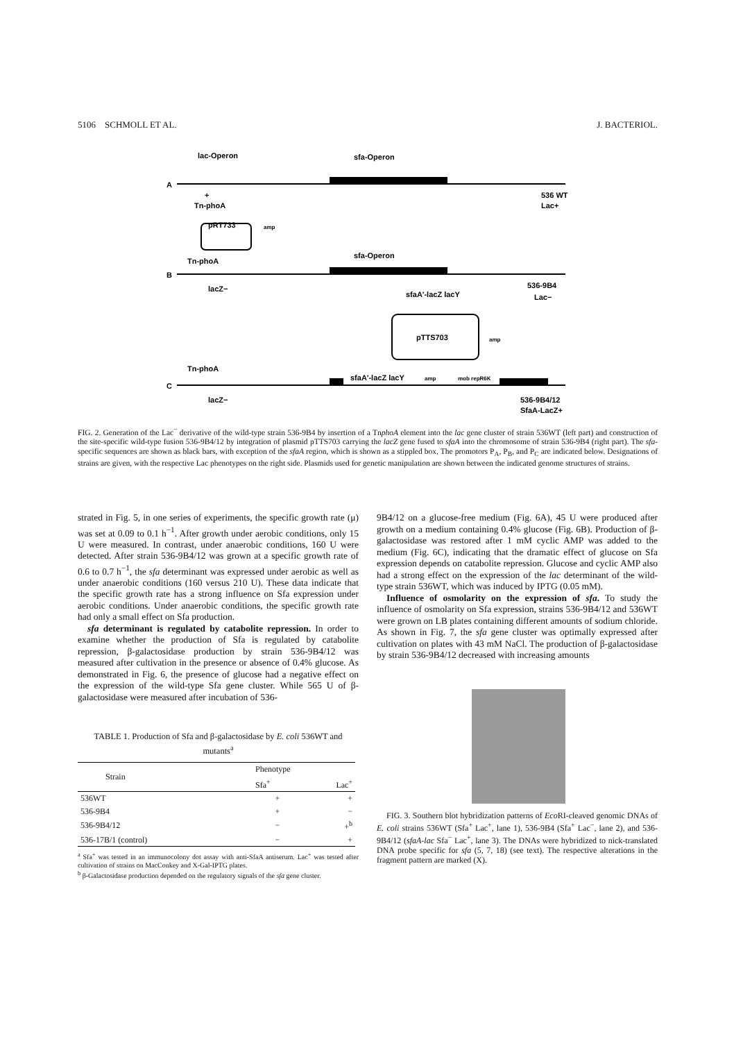5106 SCHMOLL ET AL. J. BACTERIOL.
lac-Operon
sfa-Operon
A
536 WT
Lac+
+
Tn-phoA
pRT733
amp
sfa-Operon
B
Tn-phoA
lacZ−
536-9B4
Lac−
sfaA'-lacZ lacY
pTTS703
amp
Tn-phoA
C
sfaA'-lacZ lacY
amp
mob repR6K
lacZ−
536-9B4/12
SfaA-LacZ+
FIG. 2. Generation of the Lac<sup>−</sup> derivative of the wild-type strain 536-9B4 by insertion of a TnphoA element into the lac gene cluster of strain 536WT (left part) and construction of the site-specific wild-type fusion 536-9B4/12 by integration of plasmid pTTS703 carrying the lacZ gene fused to sfaA into the chromosome of strain 536-9B4 (right part). The sfa-specific sequences are shown as black bars, with exception of the sfaA region, which is shown as a stippled box. The promotors P<sub>A</sub>, P<sub>B</sub>, and P<sub>C</sub> are indicated below. Designations of strains are given, with the respective Lac phenotypes on the right side. Plasmids used for genetic manipulation are shown between the indicated genome structures of strains.
strated in Fig. 5, in one series of experiments, the specific growth rate (μ) was set at 0.09 to 0.1 h<sup>−1</sup>. After growth under aerobic conditions, only 15 U were measured. In contrast, under anaerobic conditions, 160 U were detected. After strain 536-9B4/12 was grown at a specific growth rate of 0.6 to 0.7 h<sup>−1</sup>, the sfa determinant was expressed under aerobic as well as under anaerobic conditions (160 versus 210 U). These data indicate that the specific growth rate has a strong influence on Sfa expression under aerobic conditions. Under anaerobic conditions, the specific growth rate had only a small effect on Sfa production.
sfa determinant is regulated by catabolite repression. In order to examine whether the production of Sfa is regulated by catabolite repression, β-galactosidase production by strain 536-9B4/12 was measured after cultivation in the presence or absence of 0.4% glucose. As demonstrated in Fig. 6, the presence of glucose had a negative effect on the expression of the wild-type Sfa gene cluster. While 565 U of β-galactosidase were measured after incubation of 536-
TABLE 1. Production of Sfa and β-galactosidase by E. coli 536WT and mutants<sup>a</sup>
| Strain | Phenotype | |
| --- | --- | --- |
| | Sfa<sup>+</sup> | Lac<sup>+</sup> |
| 536WT | + | + |
| 536-9B4 | + | − |
| 536-9B4/12 | − | +<sup>b</sup> |
| 536-17B/1 (control) | − | + |
<sup>a</sup> Sfa<sup>+</sup> was tested in an immunocolony dot assay with anti-SfaA antiserum. Lac<sup>+</sup> was tested after cultivation of strains on MacConkey and X-Gal-IPTG plates.
<sup>b</sup> β-Galactosidase production depended on the regulatory signals of the sfa gene cluster.
9B4/12 on a glucose-free medium (Fig. 6A), 45 U were produced after growth on a medium containing 0.4% glucose (Fig. 6B). Production of β-galactosidase was restored after 1 mM cyclic AMP was added to the medium (Fig. 6C), indicating that the dramatic effect of glucose on Sfa expression depends on catabolite repression. Glucose and cyclic AMP also had a strong effect on the expression of the lac determinant of the wild-type strain 536WT, which was induced by IPTG (0.05 mM).
Influence of osmolarity on the expression of sfa. To study the influence of osmolarity on Sfa expression, strains 536-9B4/12 and 536WT were grown on LB plates containing different amounts of sodium chloride. As shown in Fig. 7, the sfa gene cluster was optimally expressed after cultivation on plates with 43 mM NaCl. The production of β-galactosidase by strain 536-9B4/12 decreased with increasing amounts
FIG. 3. Southern blot hybridization patterns of Eco RI-cleaved genomic DNAs of E. coli strains 536WT (Sfa<sup>+</sup> Lac<sup>+</sup>, lane 1), 536-9B4 (Sfa<sup>+</sup> Lac<sup>−</sup>, lane 2), and 536-9B4/12 (sfaA-lac Sfa<sup>−</sup> Lac<sup>+</sup>, lane 3). The DNAs were hybridized to nick-translated DNA probe specific for sfa (5, 7, 18) (see text). The respective alterations in the fragment pattern are marked (X).